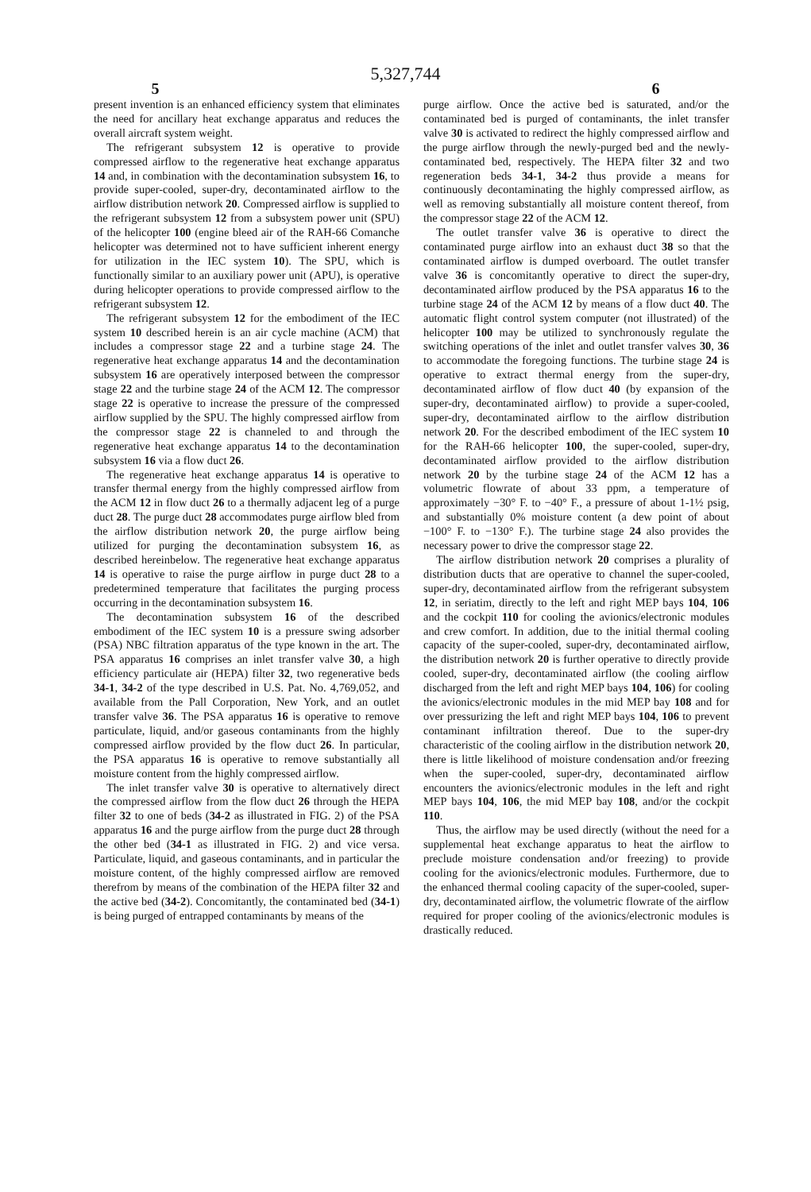5,327,744
5 6
present invention is an enhanced efficiency system that eliminates the need for ancillary heat exchange apparatus and reduces the overall aircraft system weight.
The refrigerant subsystem 12 is operative to provide compressed airflow to the regenerative heat exchange apparatus 14 and, in combination with the decontamination subsystem 16, to provide super-cooled, super-dry, decontaminated airflow to the airflow distribution network 20. Compressed airflow is supplied to the refrigerant subsystem 12 from a subsystem power unit (SPU) of the helicopter 100 (engine bleed air of the RAH-66 Comanche helicopter was determined not to have sufficient inherent energy for utilization in the IEC system 10). The SPU, which is functionally similar to an auxiliary power unit (APU), is operative during helicopter operations to provide compressed airflow to the refrigerant subsystem 12.
The refrigerant subsystem 12 for the embodiment of the IEC system 10 described herein is an air cycle machine (ACM) that includes a compressor stage 22 and a turbine stage 24. The regenerative heat exchange apparatus 14 and the decontamination subsystem 16 are operatively interposed between the compressor stage 22 and the turbine stage 24 of the ACM 12. The compressor stage 22 is operative to increase the pressure of the compressed airflow supplied by the SPU. The highly compressed airflow from the compressor stage 22 is channeled to and through the regenerative heat exchange apparatus 14 to the decontamination subsystem 16 via a flow duct 26.
The regenerative heat exchange apparatus 14 is operative to transfer thermal energy from the highly compressed airflow from the ACM 12 in flow duct 26 to a thermally adjacent leg of a purge duct 28. The purge duct 28 accommodates purge airflow bled from the airflow distribution network 20, the purge airflow being utilized for purging the decontamination subsystem 16, as described hereinbelow. The regenerative heat exchange apparatus 14 is operative to raise the purge airflow in purge duct 28 to a predetermined temperature that facilitates the purging process occurring in the decontamination subsystem 16.
The decontamination subsystem 16 of the described embodiment of the IEC system 10 is a pressure swing adsorber (PSA) NBC filtration apparatus of the type known in the art. The PSA apparatus 16 comprises an inlet transfer valve 30, a high efficiency particulate air (HEPA) filter 32, two regenerative beds 34-1, 34-2 of the type described in U.S. Pat. No. 4,769,052, and available from the Pall Corporation, New York, and an outlet transfer valve 36. The PSA apparatus 16 is operative to remove particulate, liquid, and/or gaseous contaminants from the highly compressed airflow provided by the flow duct 26. In particular, the PSA apparatus 16 is operative to remove substantially all moisture content from the highly compressed airflow.
The inlet transfer valve 30 is operative to alternatively direct the compressed airflow from the flow duct 26 through the HEPA filter 32 to one of beds (34-2 as illustrated in FIG. 2) of the PSA apparatus 16 and the purge airflow from the purge duct 28 through the other bed (34-1 as illustrated in FIG. 2) and vice versa. Particulate, liquid, and gaseous contaminants, and in particular the moisture content, of the highly compressed airflow are removed therefrom by means of the combination of the HEPA filter 32 and the active bed (34-2). Concomitantly, the contaminated bed (34-1) is being purged of entrapped contaminants by means of the
purge airflow. Once the active bed is saturated, and/or the contaminated bed is purged of contaminants, the inlet transfer valve 30 is activated to redirect the highly compressed airflow and the purge airflow through the newly-purged bed and the newly-contaminated bed, respectively. The HEPA filter 32 and two regeneration beds 34-1, 34-2 thus provide a means for continuously decontaminating the highly compressed airflow, as well as removing substantially all moisture content thereof, from the compressor stage 22 of the ACM 12.
The outlet transfer valve 36 is operative to direct the contaminated purge airflow into an exhaust duct 38 so that the contaminated airflow is dumped overboard. The outlet transfer valve 36 is concomitantly operative to direct the super-dry, decontaminated airflow produced by the PSA apparatus 16 to the turbine stage 24 of the ACM 12 by means of a flow duct 40. The automatic flight control system computer (not illustrated) of the helicopter 100 may be utilized to synchronously regulate the switching operations of the inlet and outlet transfer valves 30, 36 to accommodate the foregoing functions. The turbine stage 24 is operative to extract thermal energy from the super-dry, decontaminated airflow of flow duct 40 (by expansion of the super-dry, decontaminated airflow) to provide a super-cooled, super-dry, decontaminated airflow to the airflow distribution network 20. For the described embodiment of the IEC system 10 for the RAH-66 helicopter 100, the super-cooled, super-dry, decontaminated airflow provided to the airflow distribution network 20 by the turbine stage 24 of the ACM 12 has a volumetric flowrate of about 33 ppm, a temperature of approximately −30° F. to −40° F., a pressure of about 1-1½ psig, and substantially 0% moisture content (a dew point of about −100° F. to −130° F.). The turbine stage 24 also provides the necessary power to drive the compressor stage 22.
The airflow distribution network 20 comprises a plurality of distribution ducts that are operative to channel the super-cooled, super-dry, decontaminated airflow from the refrigerant subsystem 12, in seriatim, directly to the left and right MEP bays 104, 106 and the cockpit 110 for cooling the avionics/electronic modules and crew comfort. In addition, due to the initial thermal cooling capacity of the super-cooled, super-dry, decontaminated airflow, the distribution network 20 is further operative to directly provide cooled, super-dry, decontaminated airflow (the cooling airflow discharged from the left and right MEP bays 104, 106) for cooling the avionics/electronic modules in the mid MEP bay 108 and for over pressurizing the left and right MEP bays 104, 106 to prevent contaminant infiltration thereof. Due to the super-dry characteristic of the cooling airflow in the distribution network 20, there is little likelihood of moisture condensation and/or freezing when the super-cooled, super-dry, decontaminated airflow encounters the avionics/electronic modules in the left and right MEP bays 104, 106, the mid MEP bay 108, and/or the cockpit 110.
Thus, the airflow may be used directly (without the need for a supplemental heat exchange apparatus to heat the airflow to preclude moisture condensation and/or freezing) to provide cooling for the avionics/electronic modules. Furthermore, due to the enhanced thermal cooling capacity of the super-cooled, super-dry, decontaminated airflow, the volumetric flowrate of the airflow required for proper cooling of the avionics/electronic modules is drastically reduced.